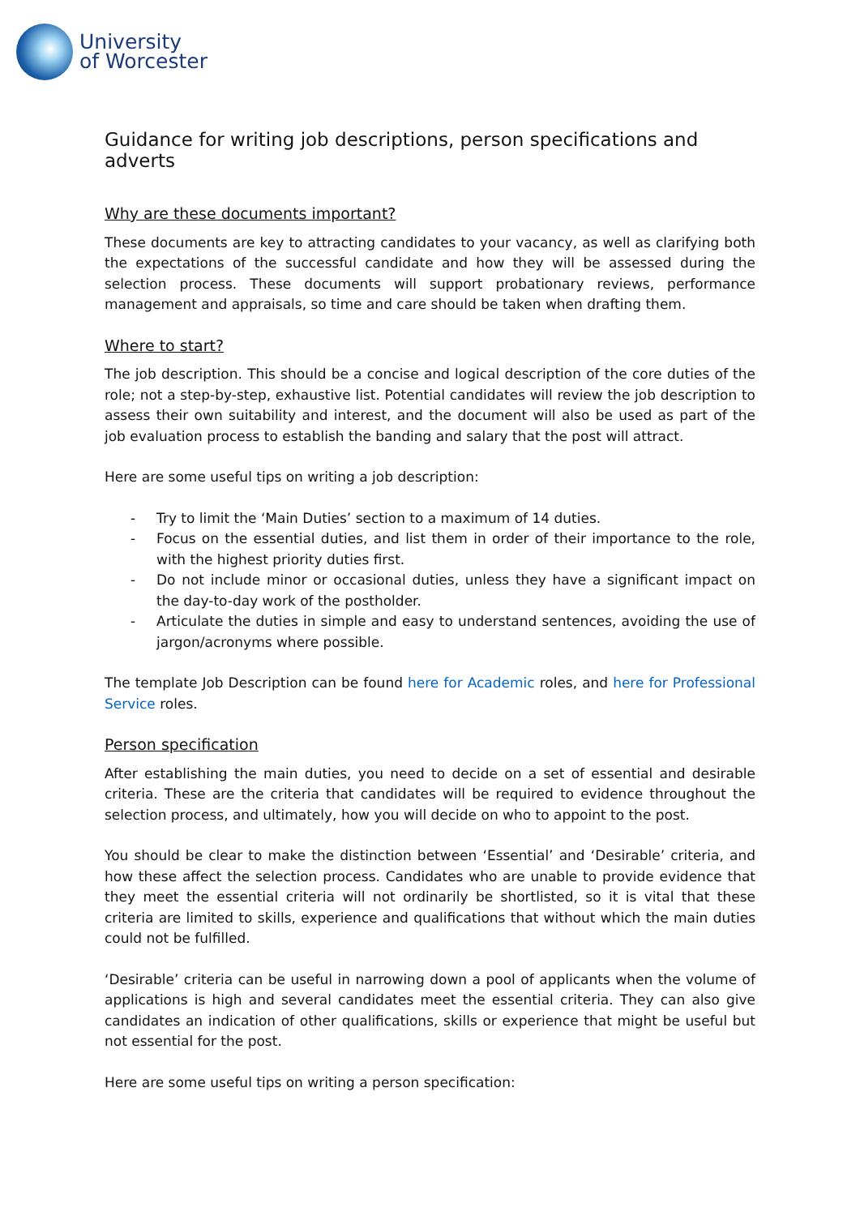University
of Worcester
Guidance for writing job descriptions, person specifications and adverts
Why are these documents important?
These documents are key to attracting candidates to your vacancy, as well as clarifying both the expectations of the successful candidate and how they will be assessed during the selection process. These documents will support probationary reviews, performance management and appraisals, so time and care should be taken when drafting them.
Where to start?
The job description. This should be a concise and logical description of the core duties of the role; not a step-by-step, exhaustive list. Potential candidates will review the job description to assess their own suitability and interest, and the document will also be used as part of the job evaluation process to establish the banding and salary that the post will attract.
Here are some useful tips on writing a job description:
- Try to limit the ‘Main Duties’ section to a maximum of 14 duties.
- Focus on the essential duties, and list them in order of their importance to the role, with the highest priority duties first.
- Do not include minor or occasional duties, unless they have a significant impact on the day-to-day work of the postholder.
- Articulate the duties in simple and easy to understand sentences, avoiding the use of jargon/acronyms where possible.
The template Job Description can be found here for Academic roles, and here for Professional Service roles.
Person specification
After establishing the main duties, you need to decide on a set of essential and desirable criteria. These are the criteria that candidates will be required to evidence throughout the selection process, and ultimately, how you will decide on who to appoint to the post.
You should be clear to make the distinction between ‘Essential’ and ‘Desirable’ criteria, and how these affect the selection process. Candidates who are unable to provide evidence that they meet the essential criteria will not ordinarily be shortlisted, so it is vital that these criteria are limited to skills, experience and qualifications that without which the main duties could not be fulfilled.
‘Desirable’ criteria can be useful in narrowing down a pool of applicants when the volume of applications is high and several candidates meet the essential criteria. They can also give candidates an indication of other qualifications, skills or experience that might be useful but not essential for the post.
Here are some useful tips on writing a person specification: